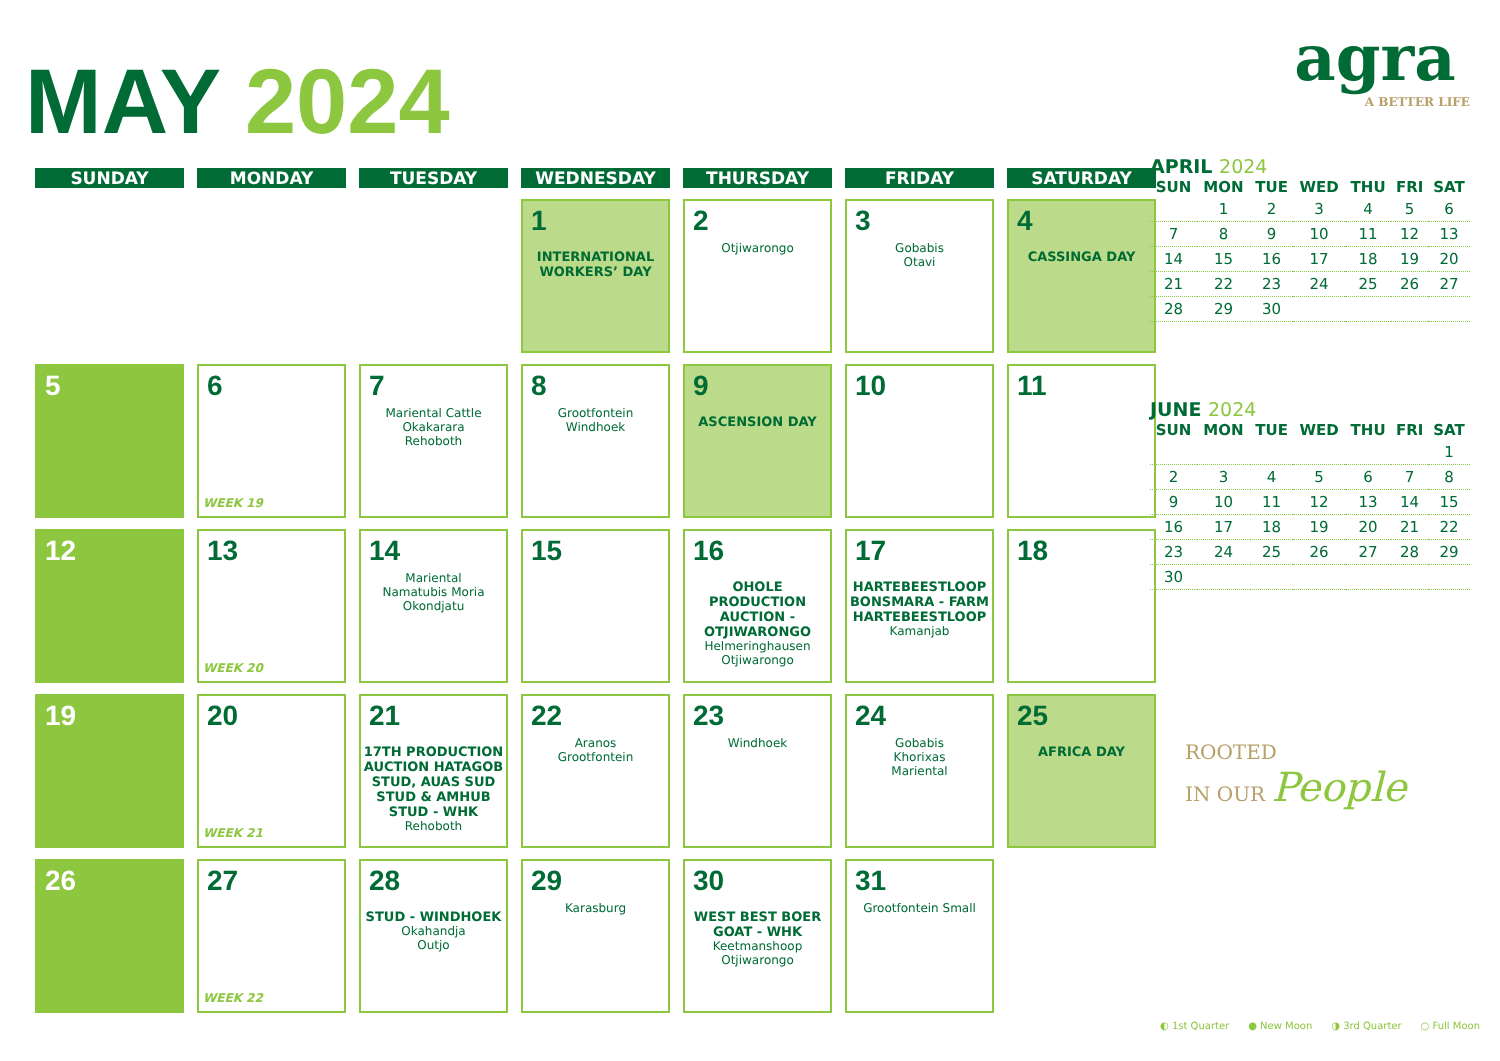MAY 2024
agra
A BETTER LIFE
| SUNDAY | MONDAY | TUESDAY | WEDNESDAY | THURSDAY | FRIDAY | SATURDAY |
| --- | --- | --- | --- | --- | --- | --- |
| | | | 1 INTERNATIONAL WORKERS’ DAY | 2 Otjiwarongo | 3 Gobabis Otavi | 4 CASSINGA DAY |
| 5 | 6 WEEK 19 | 7 Mariental Cattle Okakarara Rehoboth | 8 Grootfontein Windhoek | 9 ASCENSION DAY | 10 | 11 |
| 12 | 13 WEEK 20 | 14 Mariental Namatubis Moria Okondjatu | 15 | 16 OHOLE PRODUCTION AUCTION - OTJIWARONGO Helmeringhausen Otjiwarongo | 17 HARTEBEESTLOOP BONSMARA - FARM HARTEBEESTLOOP Kamanjab | 18 |
| 19 | 20 WEEK 21 | 21 17TH PRODUCTION AUCTION HATAGOB STUD, AUAS SUD STUD & AMHUB STUD - WHK Rehoboth | 22 Aranos Grootfontein | 23 Windhoek | 24 Gobabis Khorixas Mariental | 25 AFRICA DAY |
| 26 | 27 WEEK 22 | 28 STUD - WINDHOEK Okahandja Outjo | 29 Karasburg | 30 WEST BEST BOER GOAT - WHK Keetmanshoop Otjiwarongo | 31 Grootfontein Small | |
APRIL 2024
| SUN | MON | TUE | WED | THU | FRI | SAT |
| --- | --- | --- | --- | --- | --- | --- |
| | 1 | 2 | 3 | 4 | 5 | 6 |
| 7 | 8 | 9 | 10 | 11 | 12 | 13 |
| 14 | 15 | 16 | 17 | 18 | 19 | 20 |
| 21 | 22 | 23 | 24 | 25 | 26 | 27 |
| 28 | 29 | 30 | | | | |
JUNE 2024
| SUN | MON | TUE | WED | THU | FRI | SAT |
| --- | --- | --- | --- | --- | --- | --- |
| | | | | | | 1 |
| 2 | 3 | 4 | 5 | 6 | 7 | 8 |
| 9 | 10 | 11 | 12 | 13 | 14 | 15 |
| 16 | 17 | 18 | 19 | 20 | 21 | 22 |
| 23 | 24 | 25 | 26 | 27 | 28 | 29 |
| 30 | | | | | | |
ROOTED
IN OUR People
◐ 1st Quarter ● New Moon ◑ 3rd Quarter ○ Full Moon